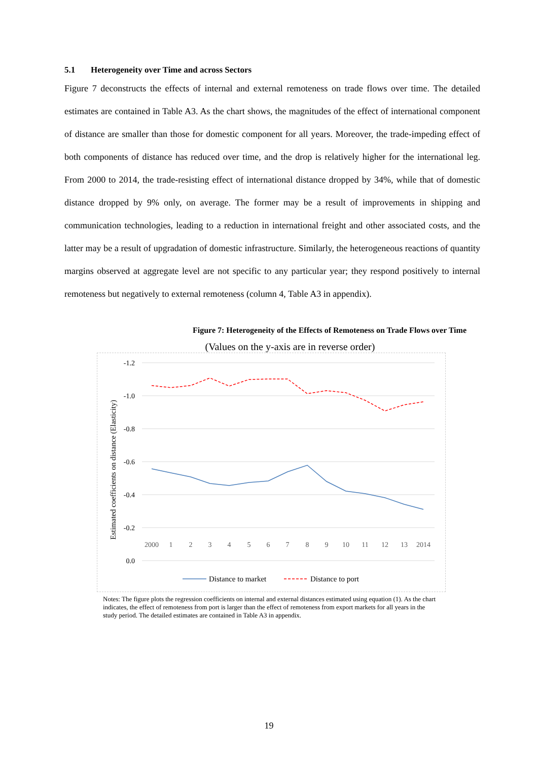5.1 Heterogeneity over Time and across Sectors
Figure 7 deconstructs the effects of internal and external remoteness on trade flows over time. The detailed estimates are contained in Table A3. As the chart shows, the magnitudes of the effect of international component of distance are smaller than those for domestic component for all years. Moreover, the trade-impeding effect of both components of distance has reduced over time, and the drop is relatively higher for the international leg. From 2000 to 2014, the trade-resisting effect of international distance dropped by 34%, while that of domestic distance dropped by 9% only, on average. The former may be a result of improvements in shipping and communication technologies, leading to a reduction in international freight and other associated costs, and the latter may be a result of upgradation of domestic infrastructure. Similarly, the heterogeneous reactions of quantity margins observed at aggregate level are not specific to any particular year; they respond positively to internal remoteness but negatively to external remoteness (column 4, Table A3 in appendix).
Figure 7: Heterogeneity of the Effects of Remoteness on Trade Flows over Time
(Values on the y-axis are in reverse order)
Estimated coefficients on distance (Elasticity)
-1.2
-1.0
-0.8
-0.6
-0.4
-0.2
0.0
2000
1
2
3
4
5
6
7
8
9
10
11
12
13
2014
Distance to market
Distance to port
Notes: The figure plots the regression coefficients on internal and external distances estimated using equation (1). As the chart indicates, the effect of remoteness from port is larger than the effect of remoteness from export markets for all years in the study period. The detailed estimates are contained in Table A3 in appendix.
19